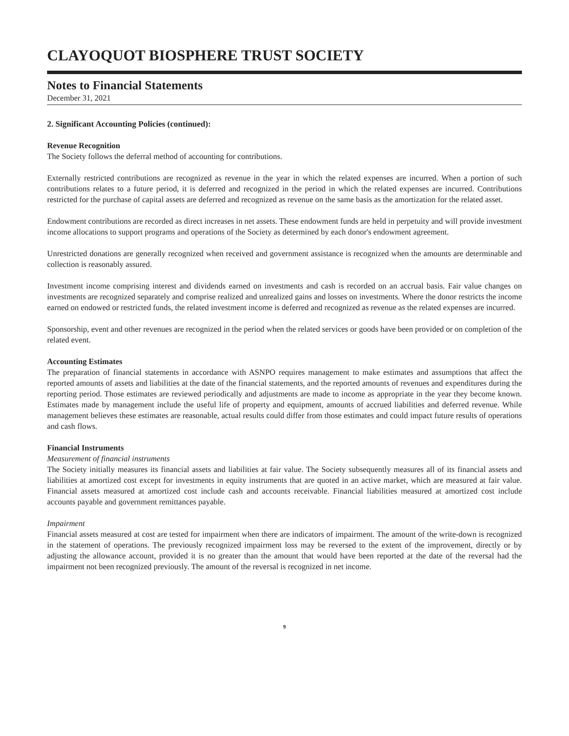CLAYOQUOT BIOSPHERE TRUST SOCIETY
Notes to Financial Statements
December 31, 2021
2. Significant Accounting Policies (continued):
Revenue Recognition
The Society follows the deferral method of accounting for contributions.
Externally restricted contributions are recognized as revenue in the year in which the related expenses are incurred. When a portion of such contributions relates to a future period, it is deferred and recognized in the period in which the related expenses are incurred. Contributions restricted for the purchase of capital assets are deferred and recognized as revenue on the same basis as the amortization for the related asset.
Endowment contributions are recorded as direct increases in net assets. These endowment funds are held in perpetuity and will provide investment income allocations to support programs and operations of the Society as determined by each donor's endowment agreement.
Unrestricted donations are generally recognized when received and government assistance is recognized when the amounts are determinable and collection is reasonably assured.
Investment income comprising interest and dividends earned on investments and cash is recorded on an accrual basis. Fair value changes on investments are recognized separately and comprise realized and unrealized gains and losses on investments. Where the donor restricts the income earned on endowed or restricted funds, the related investment income is deferred and recognized as revenue as the related expenses are incurred.
Sponsorship, event and other revenues are recognized in the period when the related services or goods have been provided or on completion of the related event.
Accounting Estimates
The preparation of financial statements in accordance with ASNPO requires management to make estimates and assumptions that affect the reported amounts of assets and liabilities at the date of the financial statements, and the reported amounts of revenues and expenditures during the reporting period. Those estimates are reviewed periodically and adjustments are made to income as appropriate in the year they become known. Estimates made by management include the useful life of property and equipment, amounts of accrued liabilities and deferred revenue. While management believes these estimates are reasonable, actual results could differ from those estimates and could impact future results of operations and cash flows.
Financial Instruments
Measurement of financial instruments
The Society initially measures its financial assets and liabilities at fair value. The Society subsequently measures all of its financial assets and liabilities at amortized cost except for investments in equity instruments that are quoted in an active market, which are measured at fair value. Financial assets measured at amortized cost include cash and accounts receivable. Financial liabilities measured at amortized cost include accounts payable and government remittances payable.
Impairment
Financial assets measured at cost are tested for impairment when there are indicators of impairment. The amount of the write-down is recognized in the statement of operations. The previously recognized impairment loss may be reversed to the extent of the improvement, directly or by adjusting the allowance account, provided it is no greater than the amount that would have been reported at the date of the reversal had the impairment not been recognized previously. The amount of the reversal is recognized in net income.
9